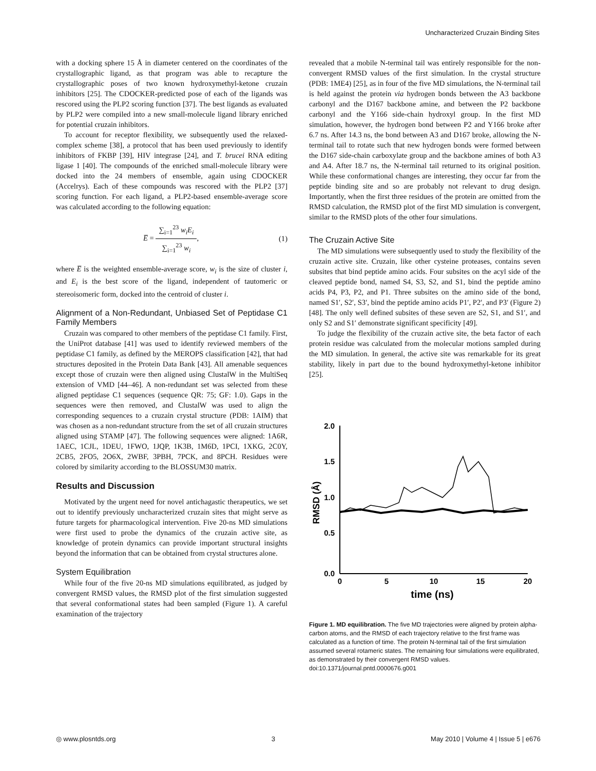Uncharacterized Cruzain Binding Sites
with a docking sphere 15 Å in diameter centered on the coordinates of the crystallographic ligand, as that program was able to recapture the crystallographic poses of two known hydroxymethyl-ketone cruzain inhibitors [25]. The CDOCKER-predicted pose of each of the ligands was rescored using the PLP2 scoring function [37]. The best ligands as evaluated by PLP2 were compiled into a new small-molecule ligand library enriched for potential cruzain inhibitors.
To account for receptor flexibility, we subsequently used the relaxed-complex scheme [38], a protocol that has been used previously to identify inhibitors of FKBP [39], HIV integrase [24], and T. brucei RNA editing ligase 1 [40]. The compounds of the enriched small-molecule library were docked into the 24 members of ensemble, again using CDOCKER (Accelrys). Each of these compounds was rescored with the PLP2 [37] scoring function. For each ligand, a PLP2-based ensemble-average score was calculated according to the following equation:
E̅ = ∑<sub>i=1</sub><sup>23</sup> w<sub>i</sub>E<sub>i</sub> ∑<sub>i=1</sub><sup>23</sup> w<sub>i</sub>, (1)
where E̅ is the weighted ensemble-average score, w<sub>i</sub> is the size of cluster i, and E<sub>i</sub> is the best score of the ligand, independent of tautomeric or stereoisomeric form, docked into the centroid of cluster i.
Alignment of a Non-Redundant, Unbiased Set of Peptidase C1 Family Members
Cruzain was compared to other members of the peptidase C1 family. First, the UniProt database [41] was used to identify reviewed members of the peptidase C1 family, as defined by the MEROPS classification [42], that had structures deposited in the Protein Data Bank [43]. All amenable sequences except those of cruzain were then aligned using ClustalW in the MultiSeq extension of VMD [44–46]. A non-redundant set was selected from these aligned peptidase C1 sequences (sequence QR: 75; GF: 1.0). Gaps in the sequences were then removed, and ClustalW was used to align the corresponding sequences to a cruzain crystal structure (PDB: 1AIM) that was chosen as a non-redundant structure from the set of all cruzain structures aligned using STAMP [47]. The following sequences were aligned: 1A6R, 1AEC, 1CJL, 1DEU, 1FWO, 1JQP, 1K3B, 1M6D, 1PCI, 1XKG, 2C0Y, 2CB5, 2FO5, 2O6X, 2WBF, 3PBH, 7PCK, and 8PCH. Residues were colored by similarity according to the BLOSSUM30 matrix.
Results and Discussion
Motivated by the urgent need for novel antichagastic therapeutics, we set out to identify previously uncharacterized cruzain sites that might serve as future targets for pharmacological intervention. Five 20-ns MD simulations were first used to probe the dynamics of the cruzain active site, as knowledge of protein dynamics can provide important structural insights beyond the information that can be obtained from crystal structures alone.
System Equilibration
While four of the five 20-ns MD simulations equilibrated, as judged by convergent RMSD values, the RMSD plot of the first simulation suggested that several conformational states had been sampled (Figure 1). A careful examination of the trajectory
revealed that a mobile N-terminal tail was entirely responsible for the non-convergent RMSD values of the first simulation. In the crystal structure (PDB: 1ME4) [25], as in four of the five MD simulations, the N-terminal tail is held against the protein via hydrogen bonds between the A3 backbone carbonyl and the D167 backbone amine, and between the P2 backbone carbonyl and the Y166 side-chain hydroxyl group. In the first MD simulation, however, the hydrogen bond between P2 and Y166 broke after 6.7 ns. After 14.3 ns, the bond between A3 and D167 broke, allowing the N-terminal tail to rotate such that new hydrogen bonds were formed between the D167 side-chain carboxylate group and the backbone amines of both A3 and A4. After 18.7 ns, the N-terminal tail returned to its original position. While these conformational changes are interesting, they occur far from the peptide binding site and so are probably not relevant to drug design. Importantly, when the first three residues of the protein are omitted from the RMSD calculation, the RMSD plot of the first MD simulation is convergent, similar to the RMSD plots of the other four simulations.
The Cruzain Active Site
The MD simulations were subsequently used to study the flexibility of the cruzain active site. Cruzain, like other cysteine proteases, contains seven subsites that bind peptide amino acids. Four subsites on the acyl side of the cleaved peptide bond, named S4, S3, S2, and S1, bind the peptide amino acids P4, P3, P2, and P1. Three subsites on the amino side of the bond, named S1′, S2′, S3′, bind the peptide amino acids P1′, P2′, and P3′ (Figure 2) [48]. The only well defined subsites of these seven are S2, S1, and S1′, and only S2 and S1′ demonstrate significant specificity [49].
To judge the flexibility of the cruzain active site, the beta factor of each protein residue was calculated from the molecular motions sampled during the MD simulation. In general, the active site was remarkable for its great stability, likely in part due to the bound hydroxymethyl-ketone inhibitor [25].
2.0
1.5
1.0
0.5
0.0
0
5
10
15
20
time (ns)
RMSD (Å)
Figure 1. MD equilibration. The five MD trajectories were aligned by protein alpha-carbon atoms, and the RMSD of each trajectory relative to the first frame was calculated as a function of time. The protein N-terminal tail of the first simulation assumed several rotameric states. The remaining four simulations were equilibrated, as demonstrated by their convergent RMSD values.
doi:10.1371/journal.pntd.0000676.g001
◎ www.plosntds.org 3 May 2010 | Volume 4 | Issue 5 | e676